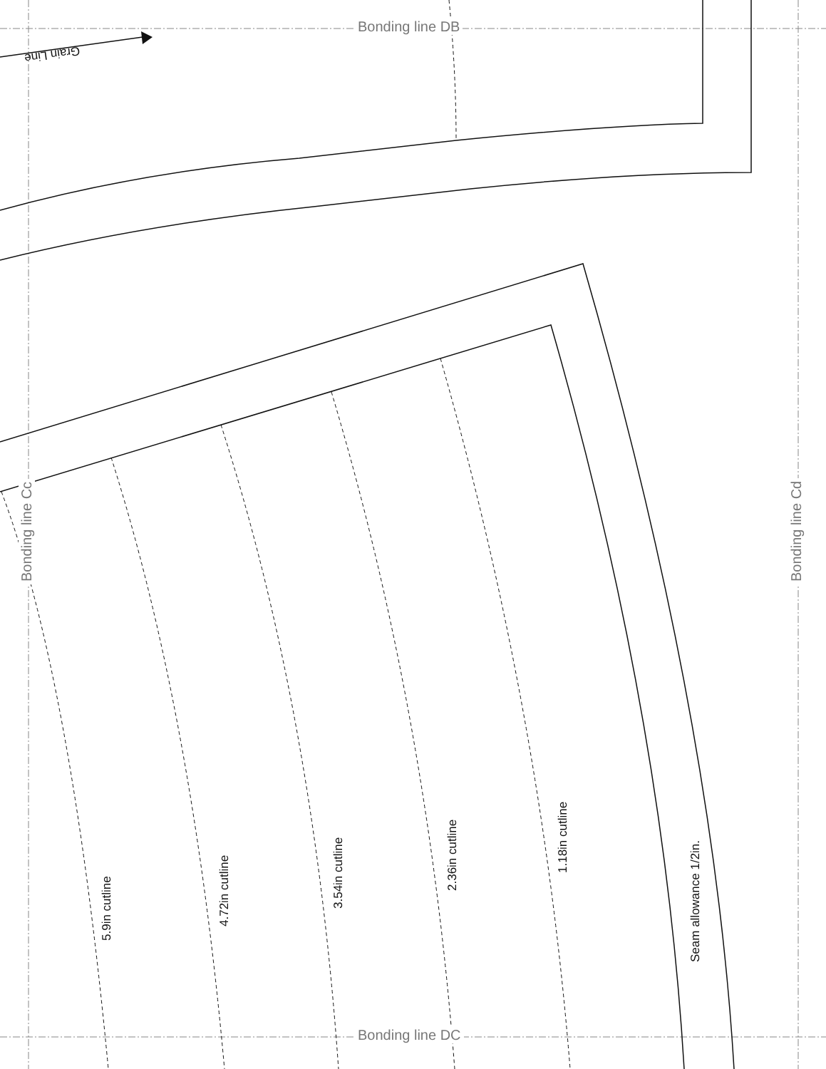Bonding line DB
Bonding line DC
Bonding line Cc Bonding line Cd
Grain Line
5.9in cutline
4.72in cutline
3.54in cutline
2.36in cutline
1.18in cutline
Seam allowance 1/2in.